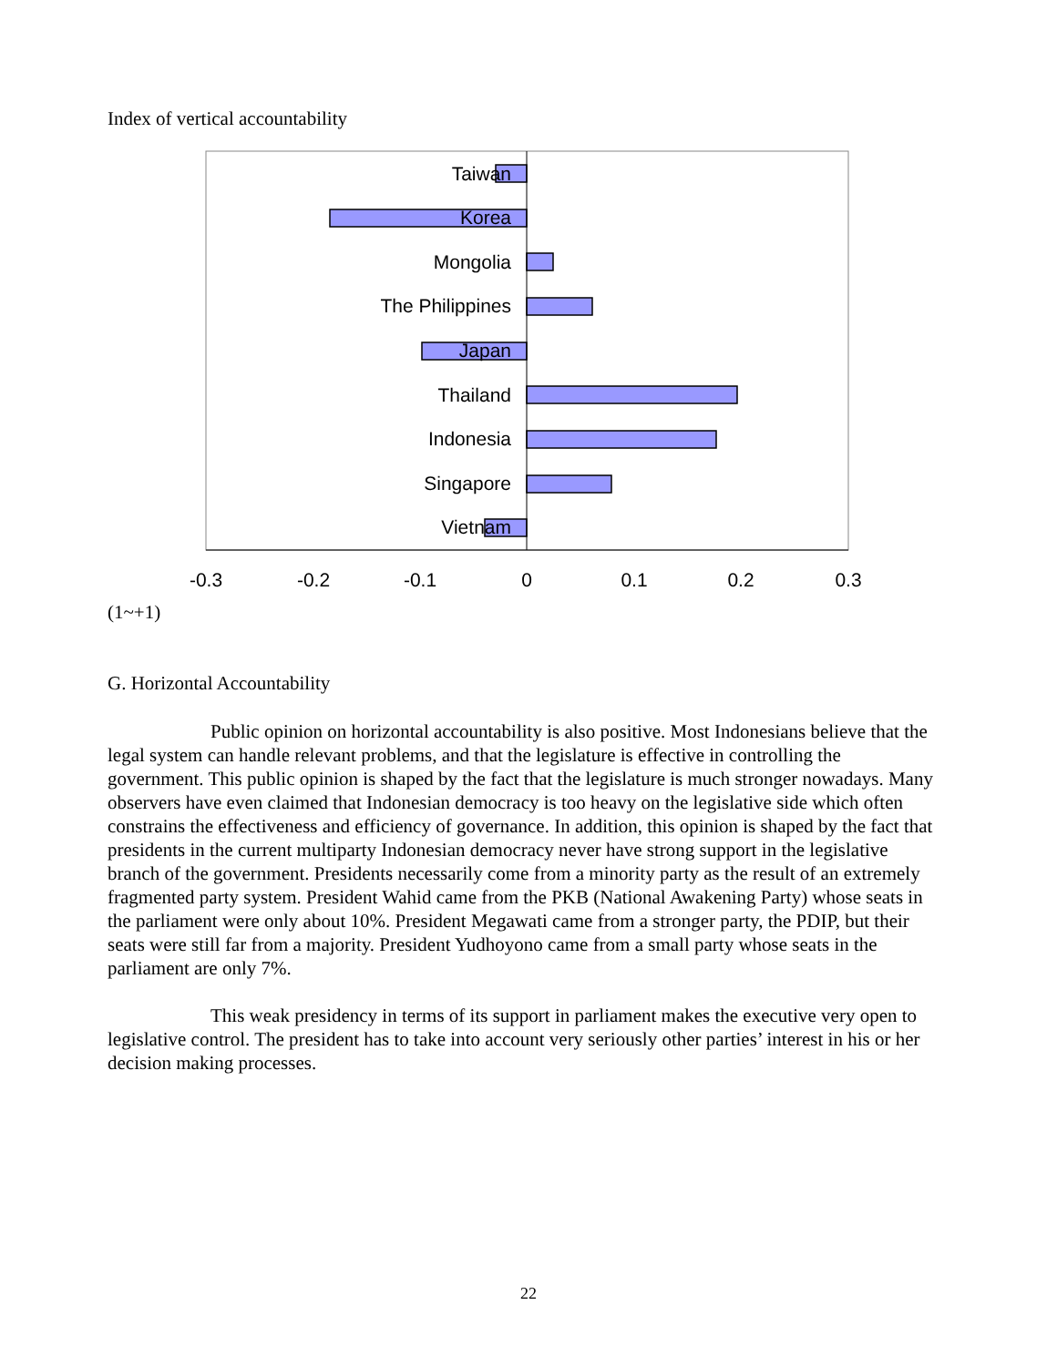Index of vertical accountability
Taiwan
Korea
Mongolia
The Philippines
Japan
Thailand
Indonesia
Singapore
Vietnam
-0.3
-0.2
-0.1
0
0.1
0.2
0.3
(1~+1)
G. Horizontal Accountability
Public opinion on horizontal accountability is also positive. Most Indonesians believe that the legal system can handle relevant problems, and that the legislature is effective in controlling the government. This public opinion is shaped by the fact that the legislature is much stronger nowadays. Many observers have even claimed that Indonesian democracy is too heavy on the legislative side which often constrains the effectiveness and efficiency of governance. In addition, this opinion is shaped by the fact that presidents in the current multiparty Indonesian democracy never have strong support in the legislative branch of the government. Presidents necessarily come from a minority party as the result of an extremely fragmented party system. President Wahid came from the PKB (National Awakening Party) whose seats in the parliament were only about 10%. President Megawati came from a stronger party, the PDIP, but their seats were still far from a majority. President Yudhoyono came from a small party whose seats in the parliament are only 7%.
This weak presidency in terms of its support in parliament makes the executive very open to legislative control. The president has to take into account very seriously other parties’ interest in his or her decision making processes.
22